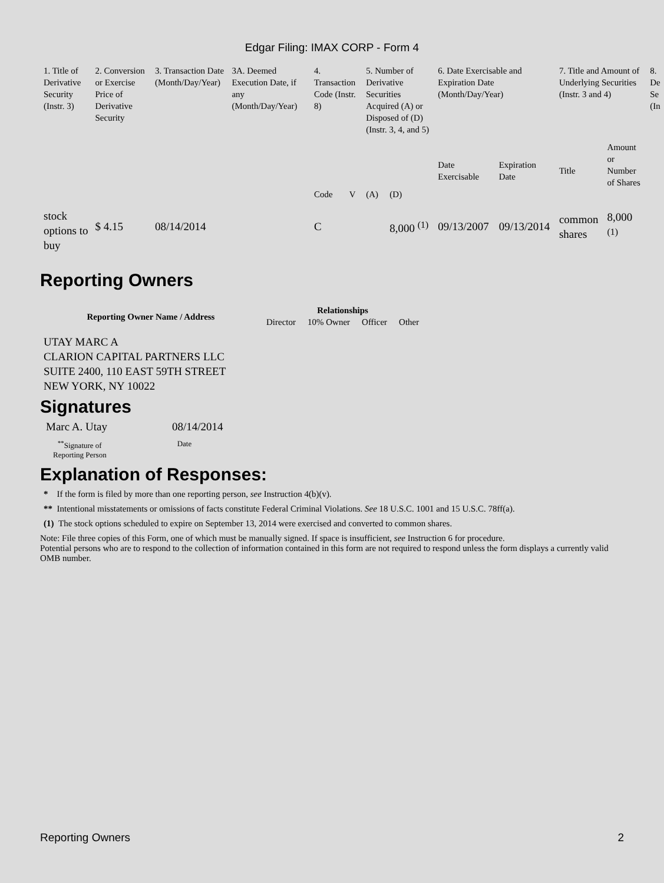Edgar Filing: IMAX CORP - Form 4
| 1. Title of Derivative Security (Instr. 3) | 2. Conversion or Exercise Price of Derivative Security | 3. Transaction Date (Month/Day/Year) | 3A. Deemed Execution Date, if any (Month/Day/Year) | 4. Transaction Code (Instr. 8) | | 5. Number of Derivative Securities Acquired (A) or Disposed of (D) (Instr. 3, 4, and 5) | | 6. Date Exercisable and Expiration Date (Month/Day/Year) | | 7. Title and Amount of Underlying Securities (Instr. 3 and 4) | | 8. De Se (In |
| | | | | Code | V | (A) | (D) | Date Exercisable | Expiration Date | Title | Amount or Number of Shares | |
| stock options to buy | $ 4.15 | 08/14/2014 | | C | | | 8,000 <sup>(1)</sup> | 09/13/2007 | 09/13/2014 | common shares | 8,000 <sup>(1)</sup> | |
Reporting Owners
| Reporting Owner Name / Address | Relationships | | | |
| --- | --- | --- | --- | --- |
| | Director | 10% Owner | Officer | Other |
UTAY MARC A
CLARION CAPITAL PARTNERS LLC
SUITE 2400, 110 EAST 59TH STREET
NEW YORK, NY 10022
Signatures
Marc A. Utay 08/14/2014
<sup>**</sup> Signature of
Reporting Person Date
Explanation of Responses:
* If the form is filed by more than one reporting person, see Instruction 4(b)(v).
** Intentional misstatements or omissions of facts constitute Federal Criminal Violations. See 18 U.S.C. 1001 and 15 U.S.C. 78ff(a).
(1) The stock options scheduled to expire on September 13, 2014 were exercised and converted to common shares.
Note: File three copies of this Form, one of which must be manually signed. If space is insufficient, see Instruction 6 for procedure.
Potential persons who are to respond to the collection of information contained in this form are not required to respond unless the form displays a currently valid OMB number.
Reporting Owners 2